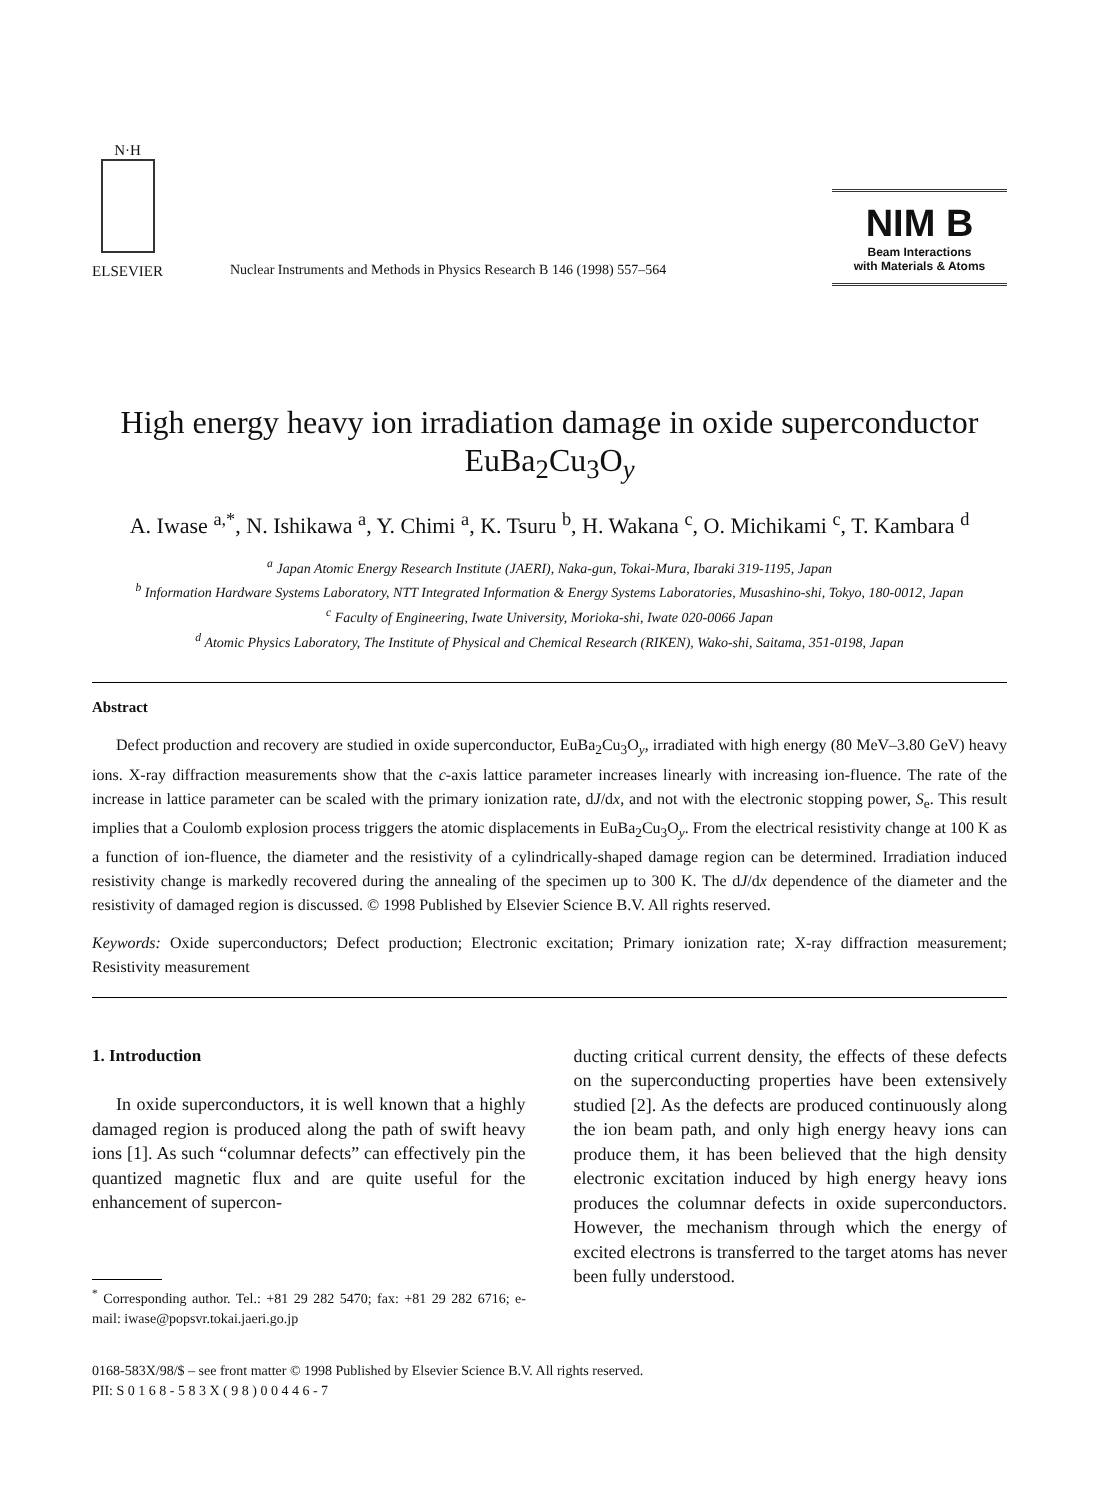N·H
ELSEVIER
Nuclear Instruments and Methods in Physics Research B 146 (1998) 557–564
NIM B
Beam Interactions
with Materials & Atoms
High energy heavy ion irradiation damage in oxide superconductor EuBa<sub>2</sub>Cu<sub>3</sub>O<sub>y</sub>
A. Iwase <sup>a,*</sup>, N. Ishikawa <sup>a</sup>, Y. Chimi <sup>a</sup>, K. Tsuru <sup>b</sup>, H. Wakana <sup>c</sup>, O. Michikami <sup>c</sup>, T. Kambara <sup>d</sup>
<sup>a</sup> Japan Atomic Energy Research Institute (JAERI), Naka-gun, Tokai-Mura, Ibaraki 319-1195, Japan
<sup>b</sup> Information Hardware Systems Laboratory, NTT Integrated Information & Energy Systems Laboratories, Musashino-shi, Tokyo, 180-0012, Japan
<sup>c</sup> Faculty of Engineering, Iwate University, Morioka-shi, Iwate 020-0066 Japan
<sup>d</sup> Atomic Physics Laboratory, The Institute of Physical and Chemical Research (RIKEN), Wako-shi, Saitama, 351-0198, Japan
Abstract
Defect production and recovery are studied in oxide superconductor, EuBa<sub>2</sub>Cu<sub>3</sub>O<sub>y</sub>, irradiated with high energy (80 MeV–3.80 GeV) heavy ions. X-ray diffraction measurements show that the c-axis lattice parameter increases linearly with increasing ion-fluence. The rate of the increase in lattice parameter can be scaled with the primary ionization rate, dJ/dx, and not with the electronic stopping power, S<sub>e</sub>. This result implies that a Coulomb explosion process triggers the atomic displacements in EuBa<sub>2</sub>Cu<sub>3</sub>O<sub>y</sub>. From the electrical resistivity change at 100 K as a function of ion-fluence, the diameter and the resistivity of a cylindrically-shaped damage region can be determined. Irradiation induced resistivity change is markedly recovered during the annealing of the specimen up to 300 K. The dJ/dx dependence of the diameter and the resistivity of damaged region is discussed. © 1998 Published by Elsevier Science B.V. All rights reserved.
Keywords: Oxide superconductors; Defect production; Electronic excitation; Primary ionization rate; X-ray diffraction measurement; Resistivity measurement
1. Introduction
In oxide superconductors, it is well known that a highly damaged region is produced along the path of swift heavy ions [1]. As such “columnar defects” can effectively pin the quantized magnetic flux and are quite useful for the enhancement of supercon-
<sup>*</sup> Corresponding author. Tel.: +81 29 282 5470; fax: +81 29 282 6716; e-mail: iwase@popsvr.tokai.jaeri.go.jp
ducting critical current density, the effects of these defects on the superconducting properties have been extensively studied [2]. As the defects are produced continuously along the ion beam path, and only high energy heavy ions can produce them, it has been believed that the high density electronic excitation induced by high energy heavy ions produces the columnar defects in oxide superconductors. However, the mechanism through which the energy of excited electrons is transferred to the target atoms has never been fully understood.
0168-583X/98/$ – see front matter © 1998 Published by Elsevier Science B.V. All rights reserved.
PII: S 0 1 6 8 - 5 8 3 X ( 9 8 ) 0 0 4 4 6 - 7